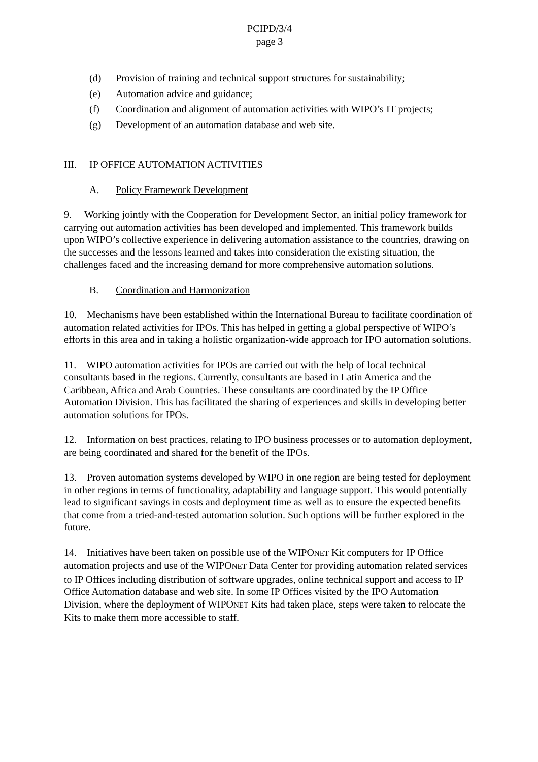PCIPD/3/4
page 3
(d) Provision of training and technical support structures for sustainability;
(e) Automation advice and guidance;
(f) Coordination and alignment of automation activities with WIPO’s IT projects;
(g) Development of an automation database and web site.
III. IP OFFICE AUTOMATION ACTIVITIES
A. Policy Framework Development
9. Working jointly with the Cooperation for Development Sector, an initial policy framework for carrying out automation activities has been developed and implemented. This framework builds upon WIPO’s collective experience in delivering automation assistance to the countries, drawing on the successes and the lessons learned and takes into consideration the existing situation, the challenges faced and the increasing demand for more comprehensive automation solutions.
B. Coordination and Harmonization
10. Mechanisms have been established within the International Bureau to facilitate coordination of automation related activities for IPOs. This has helped in getting a global perspective of WIPO’s efforts in this area and in taking a holistic organization-wide approach for IPO automation solutions.
11. WIPO automation activities for IPOs are carried out with the help of local technical consultants based in the regions. Currently, consultants are based in Latin America and the Caribbean, Africa and Arab Countries. These consultants are coordinated by the IP Office Automation Division. This has facilitated the sharing of experiences and skills in developing better automation solutions for IPOs.
12. Information on best practices, relating to IPO business processes or to automation deployment, are being coordinated and shared for the benefit of the IPOs.
13. Proven automation systems developed by WIPO in one region are being tested for deployment in other regions in terms of functionality, adaptability and language support. This would potentially lead to significant savings in costs and deployment time as well as to ensure the expected benefits that come from a tried-and-tested automation solution. Such options will be further explored in the future.
14. Initiatives have been taken on possible use of the WIPONET Kit computers for IP Office automation projects and use of the WIPONET Data Center for providing automation related services to IP Offices including distribution of software upgrades, online technical support and access to IP Office Automation database and web site. In some IP Offices visited by the IPO Automation Division, where the deployment of WIPONET Kits had taken place, steps were taken to relocate the Kits to make them more accessible to staff.